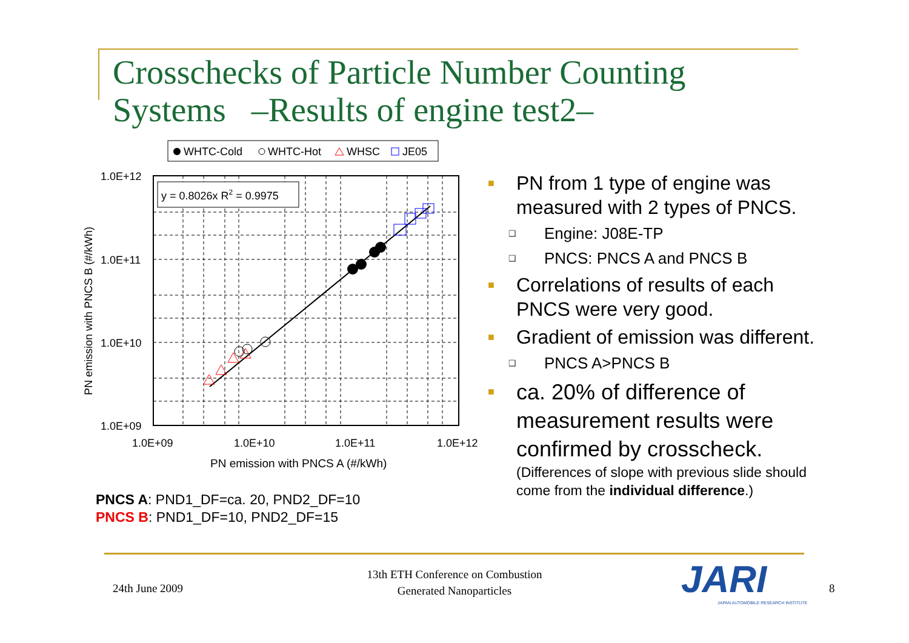Crosschecks of Particle Number Counting
Systems –Results of engine test2–
WHTC-Cold
WHTC-Hot
WHSC
JE05
y = 0.8026x R2 = 0.9975
1.0E+12
1.0E+11
1.0E+10
1.0E+09
1.0E+09
1.0E+10
1.0E+11
1.0E+12
PN emission with PNCS A (#/kWh)
PN emission with PNCS B (#/kWh)
PNCS A: PND1_DF=ca. 20, PND2_DF=10
PNCS B: PND1_DF=10, PND2_DF=15
■ PN from 1 type of engine was measured with 2 types of PNCS.
❑ Engine: J08E-TP
❑ PNCS: PNCS A and PNCS B
■ Correlations of results of each PNCS were very good.
■ Gradient of emission was different.
❑ PNCS A>PNCS B
■ ca. 20% of difference of measurement results were confirmed by crosscheck.
(Differences of slope with previous slide should come from the individual difference.)
24th June 2009
13th ETH Conference on Combustion
Generated Nanoparticles
JARI
JAPAN AUTOMOBILE RESEARCH INSTITUTE
8